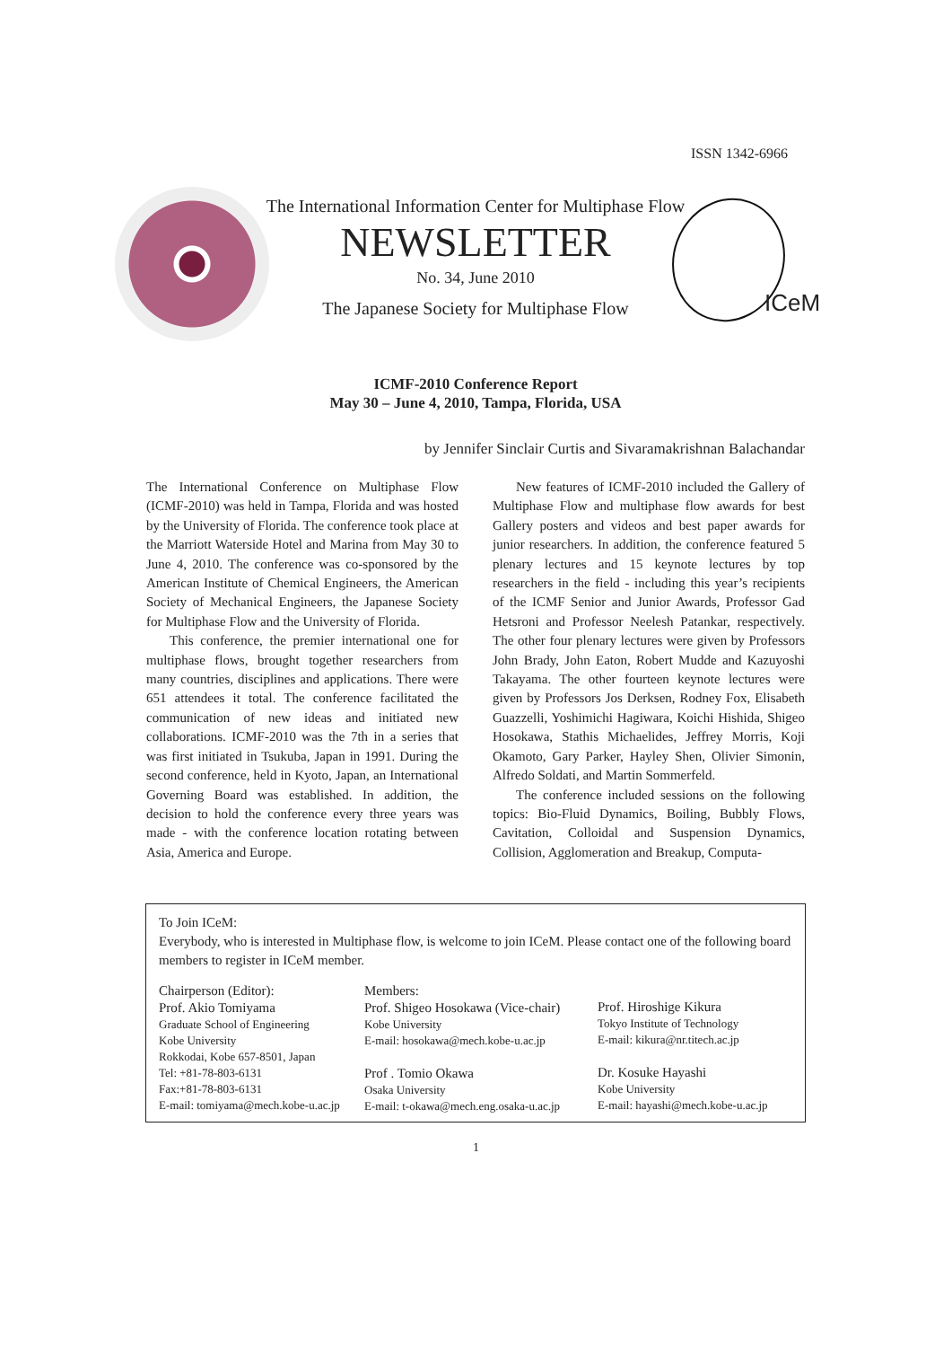ISSN 1342-6966
ICeM
The International Information Center for Multiphase Flow
NEWSLETTER
No. 34, June 2010
The Japanese Society for Multiphase Flow
ICMF-2010 Conference Report
May 30 – June 4, 2010, Tampa, Florida, USA
by Jennifer Sinclair Curtis and Sivaramakrishnan Balachandar
The International Conference on Multiphase Flow (ICMF-2010) was held in Tampa, Florida and was hosted by the University of Florida. The conference took place at the Marriott Waterside Hotel and Marina from May 30 to June 4, 2010. The conference was co-sponsored by the American Institute of Chemical Engineers, the American Society of Mechanical Engineers, the Japanese Society for Multiphase Flow and the University of Florida.
This conference, the premier international one for multiphase flows, brought together researchers from many countries, disciplines and applications. There were 651 attendees it total. The conference facilitated the communication of new ideas and initiated new collaborations. ICMF-2010 was the 7th in a series that was first initiated in Tsukuba, Japan in 1991. During the second conference, held in Kyoto, Japan, an International Governing Board was established. In addition, the decision to hold the conference every three years was made - with the conference location rotating between Asia, America and Europe.
New features of ICMF-2010 included the Gallery of Multiphase Flow and multiphase flow awards for best Gallery posters and videos and best paper awards for junior researchers. In addition, the conference featured 5 plenary lectures and 15 keynote lectures by top researchers in the field - including this year’s recipients of the ICMF Senior and Junior Awards, Professor Gad Hetsroni and Professor Neelesh Patankar, respectively. The other four plenary lectures were given by Professors John Brady, John Eaton, Robert Mudde and Kazuyoshi Takayama. The other fourteen keynote lectures were given by Professors Jos Derksen, Rodney Fox, Elisabeth Guazzelli, Yoshimichi Hagiwara, Koichi Hishida, Shigeo Hosokawa, Stathis Michaelides, Jeffrey Morris, Koji Okamoto, Gary Parker, Hayley Shen, Olivier Simonin, Alfredo Soldati, and Martin Sommerfeld.
The conference included sessions on the following topics: Bio-Fluid Dynamics, Boiling, Bubbly Flows, Cavitation, Colloidal and Suspension Dynamics, Collision, Agglomeration and Breakup, Computa-
To Join ICeM:
Everybody, who is interested in Multiphase flow, is welcome to join ICeM. Please contact one of the following board members to register in ICeM member.
Chairperson (Editor):
Prof. Akio Tomiyama
Graduate School of Engineering
Kobe University
Rokkodai, Kobe 657-8501, Japan
Tel: +81-78-803-6131
Fax:+81-78-803-6131
E-mail: tomiyama@mech.kobe-u.ac.jp
Members:
Prof. Shigeo Hosokawa (Vice-chair)
Kobe University
E-mail: hosokawa@mech.kobe-u.ac.jp
Prof . Tomio Okawa
Osaka University
E-mail: t-okawa@mech.eng.osaka-u.ac.jp
Prof. Hiroshige Kikura
Tokyo Institute of Technology
E-mail: kikura@nr.titech.ac.jp
Dr. Kosuke Hayashi
Kobe University
E-mail: hayashi@mech.kobe-u.ac.jp
1